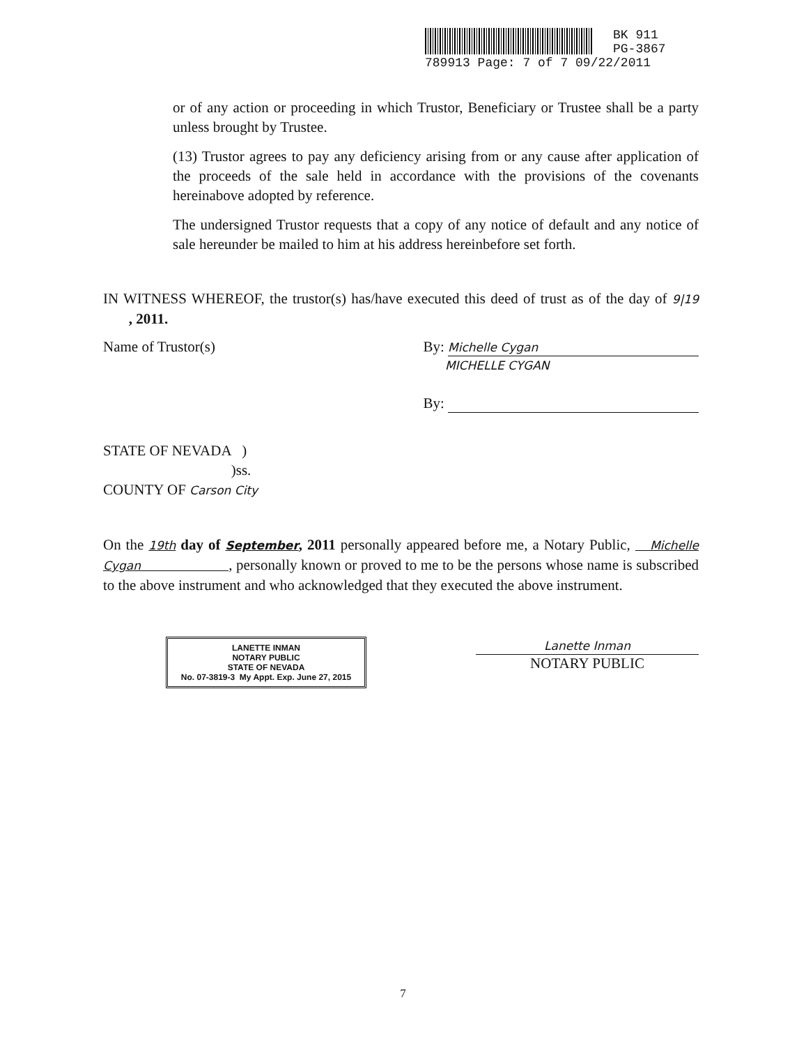BK 911
PG-3867
789913 Page: 7 of 7 09/22/2011
or of any action or proceeding in which Trustor, Beneficiary or Trustee shall be a party unless brought by Trustee.
(13) Trustor agrees to pay any deficiency arising from or any cause after application of the proceeds of the sale held in accordance with the provisions of the covenants hereinabove adopted by reference.
The undersigned Trustor requests that a copy of any notice of default and any notice of sale hereunder be mailed to him at his address hereinbefore set forth.
IN WITNESS WHEREOF, the trustor(s) has/have executed this deed of trust as of the day of 9|19 , 2011.
Name of Trustor(s) By: Michelle Cygan
MICHELLE CYGAN
By:
STATE OF NEVADA )
)ss.
COUNTY OF Carson City
On the 19th day of September, 2011 personally appeared before me, a Notary Public, Michelle Cygan , personally known or proved to me to be the persons whose name is subscribed to the above instrument and who acknowledged that they executed the above instrument.
LANETTE INMAN
NOTARY PUBLIC
STATE OF NEVADA
No. 07-3819-3 My Appt. Exp. June 27, 2015
Lanette Inman
NOTARY PUBLIC
7